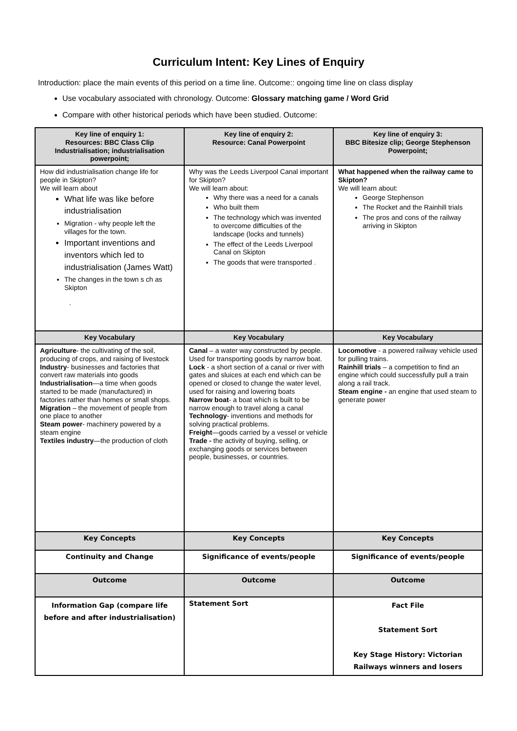Curriculum Intent: Key Lines of Enquiry
Introduction: place the main events of this period on a time line. Outcome:: ongoing time line on class display
Use vocabulary associated with chronology. Outcome: Glossary matching game / Word Grid
Compare with other historical periods which have been studied. Outcome:
| Key line of enquiry 1: Resources: BBC Class Clip Industrialisation; industrialisation powerpoint; | Key line of enquiry 2: Resource: Canal Powerpoint | Key line of enquiry 3: BBC Bitesize clip; George Stephenson Powerpoint; |
| --- | --- | --- |
| How did industrialisation change life for people in Skipton? We will learn about What life was like before industrialisation Migration - why people left the villages for the town. Important inventions and inventors which led to industrialisation (James Watt) The changes in the town s ch as Skipton . | Why was the Leeds Liverpool Canal important for Skipton? We will learn about: Why there was a need for a canals Who built them The technology which was invented to overcome difficulties of the landscape (locks and tunnels) The effect of the Leeds Liverpool Canal on Skipton The goods that were transported . | What happened when the railway came to Skipton? We will learn about: George Stephenson The Rocket and the Rainhill trials The pros and cons of the railway arriving in Skipton |
| Key Vocabulary | Key Vocabulary | Key Vocabulary |
| Agriculture - the cultivating of the soil, producing of crops, and raising of livestock Industry - businesses and factories that convert raw materials into goods Industrialisation —a time when goods started to be made (manufactured) in factories rather than homes or small shops. Migration – the movement of people from one place to another Steam power - machinery powered by a steam engine Textiles industry —the production of cloth | Canal – a water way constructed by people. Used for transporting goods by narrow boat. Lock - a short section of a canal or river with gates and sluices at each end which can be opened or closed to change the water level, used for raising and lowering boats Narrow boat - a boat which is built to be narrow enough to travel along a canal Technology - inventions and methods for solving practical problems. Freight —goods carried by a vessel or vehicle Trade - the activity of buying, selling, or exchanging goods or services between people, businesses, or countries. | Locomotive - a powered railway vehicle used for pulling trains. Rainhill trials – a competition to find an engine which could successfully pull a train along a rail track. Steam engine - an engine that used steam to generate power |
| Key Concepts | Key Concepts | Key Concepts |
| Continuity and Change | Significance of events/people | Significance of events/people |
| Outcome | Outcome | Outcome |
| Information Gap (compare life before and after industrialisation) | Statement Sort | Fact File Statement Sort Key Stage History: Victorian Railways winners and losers |